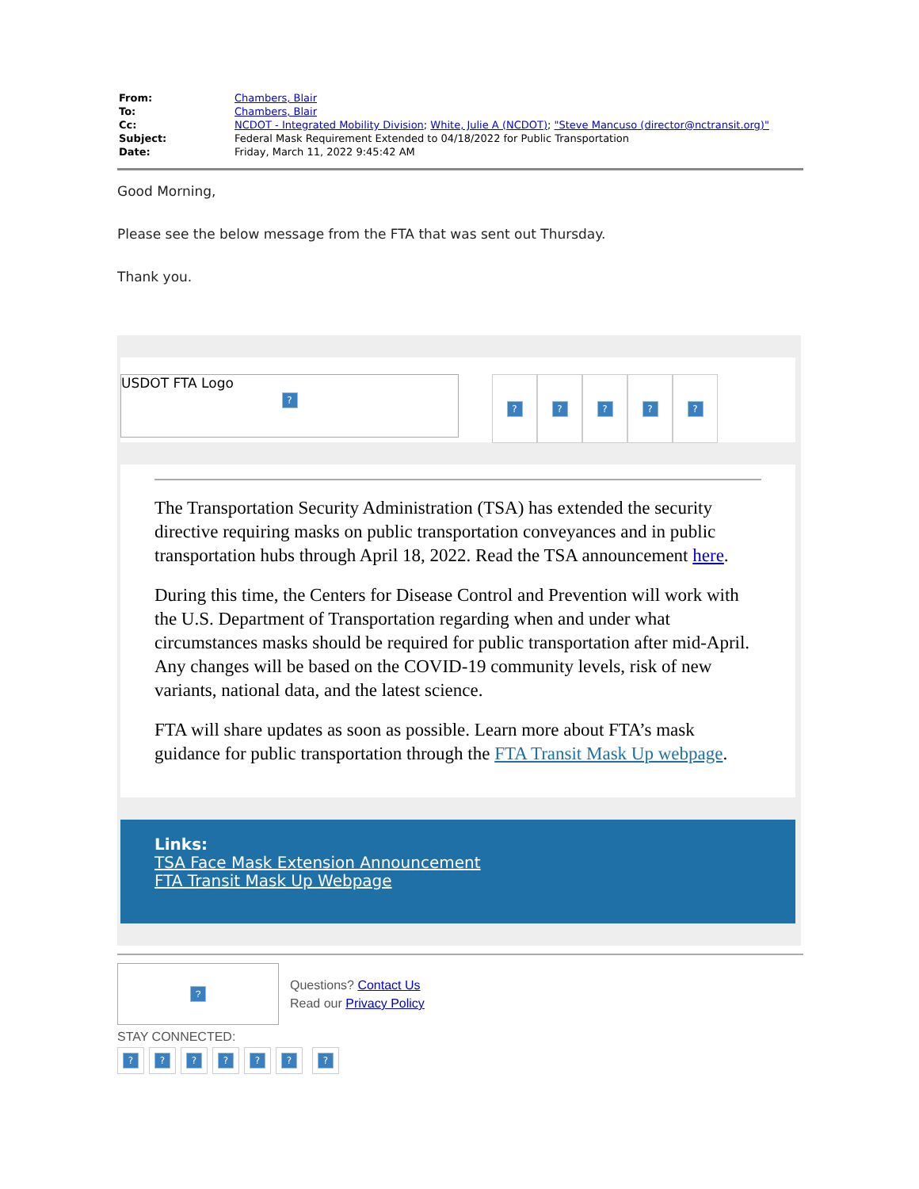| From: | Chambers, Blair |
| To: | Chambers, Blair |
| Cc: | NCDOT - Integrated Mobility Division ; White, Julie A (NCDOT) ; "Steve Mancuso (director@nctransit.org)" |
| Subject: | Federal Mask Requirement Extended to 04/18/2022 for Public Transportation |
| Date: | Friday, March 11, 2022 9:45:42 AM |
Good Morning,
Please see the below message from the FTA that was sent out Thursday.
Thank you.
USDOT FTA Logo
?
? ? ? ? ?
The Transportation Security Administration (TSA) has extended the security directive requiring masks on public transportation conveyances and in public transportation hubs through April 18, 2022. Read the TSA announcement here.
During this time, the Centers for Disease Control and Prevention will work with the U.S. Department of Transportation regarding when and under what circumstances masks should be required for public transportation after mid-April. Any changes will be based on the COVID-19 community levels, risk of new variants, national data, and the latest science.
FTA will share updates as soon as possible. Learn more about FTA’s mask guidance for public transportation through the FTA Transit Mask Up webpage.
Links:
TSA Face Mask Extension Announcement
FTA Transit Mask Up Webpage
?
Questions? Contact Us
Read our Privacy Policy
STAY CONNECTED:
???????